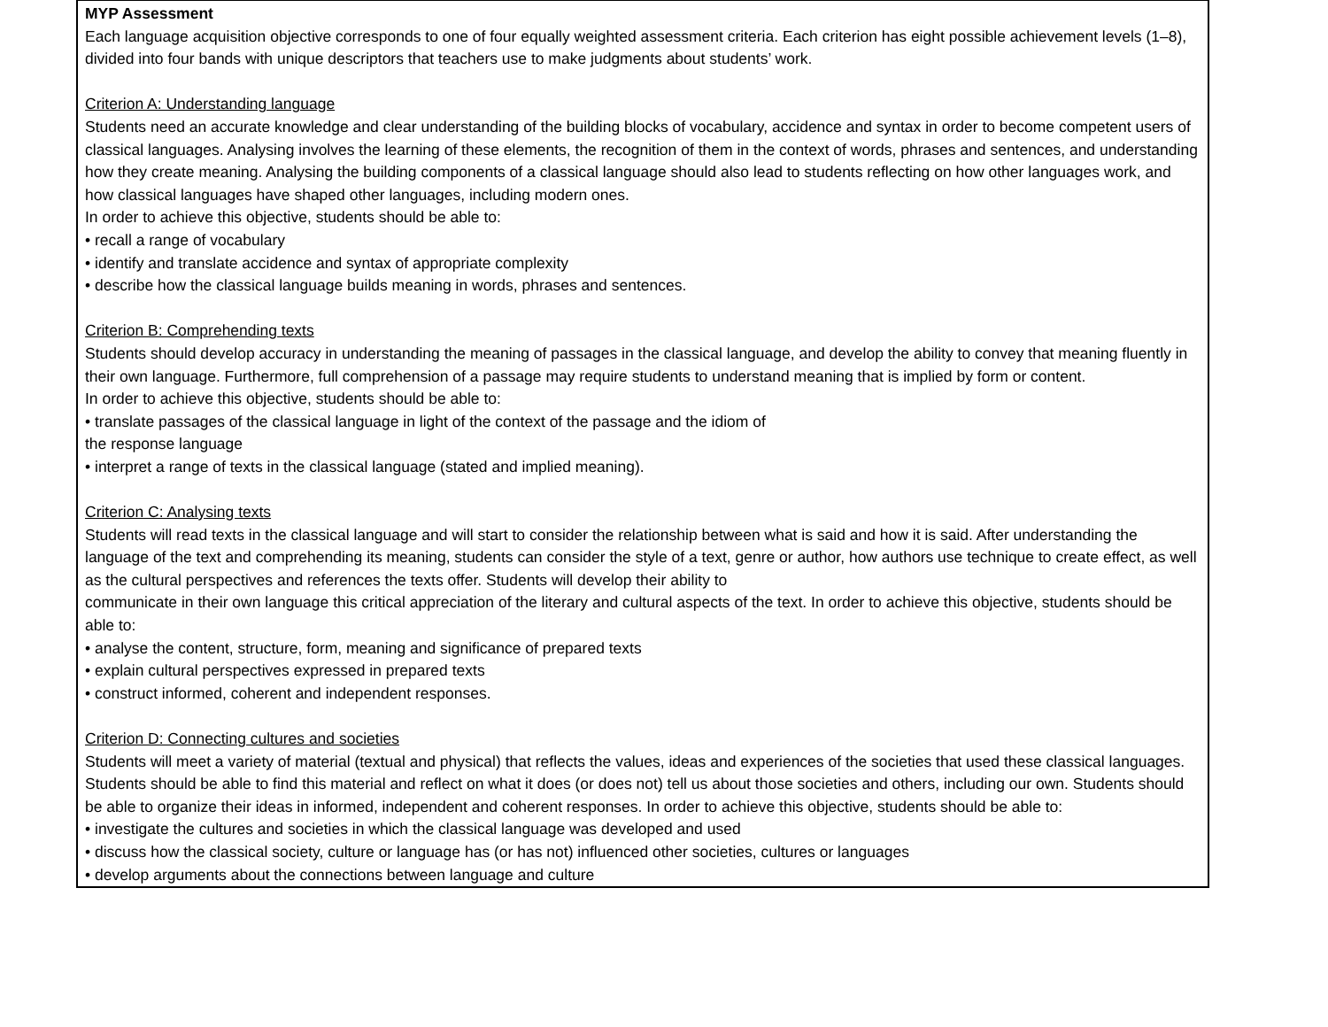MYP Assessment
Each language acquisition objective corresponds to one of four equally weighted assessment criteria. Each criterion has eight possible achievement levels (1–8), divided into four bands with unique descriptors that teachers use to make judgments about students’ work.
Criterion A: Understanding language
Students need an accurate knowledge and clear understanding of the building blocks of vocabulary, accidence and syntax in order to become competent users of classical languages. Analysing involves the learning of these elements, the recognition of them in the context of words, phrases and sentences, and understanding how they create meaning. Analysing the building components of a classical language should also lead to students reflecting on how other languages work, and how classical languages have shaped other languages, including modern ones.
In order to achieve this objective, students should be able to:
• recall a range of vocabulary
• identify and translate accidence and syntax of appropriate complexity
• describe how the classical language builds meaning in words, phrases and sentences.
Criterion B: Comprehending texts
Students should develop accuracy in understanding the meaning of passages in the classical language, and develop the ability to convey that meaning fluently in their own language. Furthermore, full comprehension of a passage may require students to understand meaning that is implied by form or content.
In order to achieve this objective, students should be able to:
• translate passages of the classical language in light of the context of the passage and the idiom of
the response language
• interpret a range of texts in the classical language (stated and implied meaning).
Criterion C: Analysing texts
Students will read texts in the classical language and will start to consider the relationship between what is said and how it is said. After understanding the language of the text and comprehending its meaning, students can consider the style of a text, genre or author, how authors use technique to create effect, as well as the cultural perspectives and references the texts offer. Students will develop their ability to
communicate in their own language this critical appreciation of the literary and cultural aspects of the text. In order to achieve this objective, students should be able to:
• analyse the content, structure, form, meaning and significance of prepared texts
• explain cultural perspectives expressed in prepared texts
• construct informed, coherent and independent responses.
Criterion D: Connecting cultures and societies
Students will meet a variety of material (textual and physical) that reflects the values, ideas and experiences of the societies that used these classical languages. Students should be able to find this material and reflect on what it does (or does not) tell us about those societies and others, including our own. Students should be able to organize their ideas in informed, independent and coherent responses. In order to achieve this objective, students should be able to:
• investigate the cultures and societies in which the classical language was developed and used
• discuss how the classical society, culture or language has (or has not) influenced other societies, cultures or languages
• develop arguments about the connections between language and culture